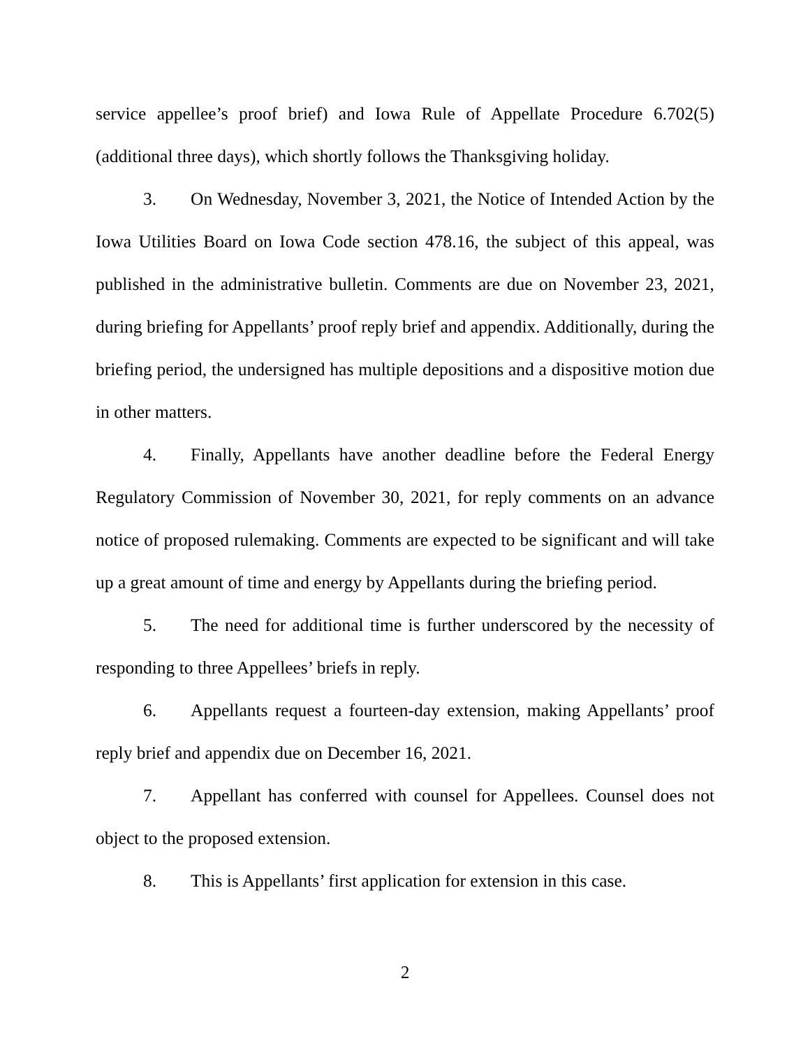service appellee’s proof brief) and Iowa Rule of Appellate Procedure 6.702(5) (additional three days), which shortly follows the Thanksgiving holiday.
3. On Wednesday, November 3, 2021, the Notice of Intended Action by the Iowa Utilities Board on Iowa Code section 478.16, the subject of this appeal, was published in the administrative bulletin. Comments are due on November 23, 2021, during briefing for Appellants’ proof reply brief and appendix. Additionally, during the briefing period, the undersigned has multiple depositions and a dispositive motion due in other matters.
4. Finally, Appellants have another deadline before the Federal Energy Regulatory Commission of November 30, 2021, for reply comments on an advance notice of proposed rulemaking. Comments are expected to be significant and will take up a great amount of time and energy by Appellants during the briefing period.
5. The need for additional time is further underscored by the necessity of responding to three Appellees’ briefs in reply.
6. Appellants request a fourteen-day extension, making Appellants’ proof reply brief and appendix due on December 16, 2021.
7. Appellant has conferred with counsel for Appellees. Counsel does not object to the proposed extension.
8. This is Appellants’ first application for extension in this case.
2